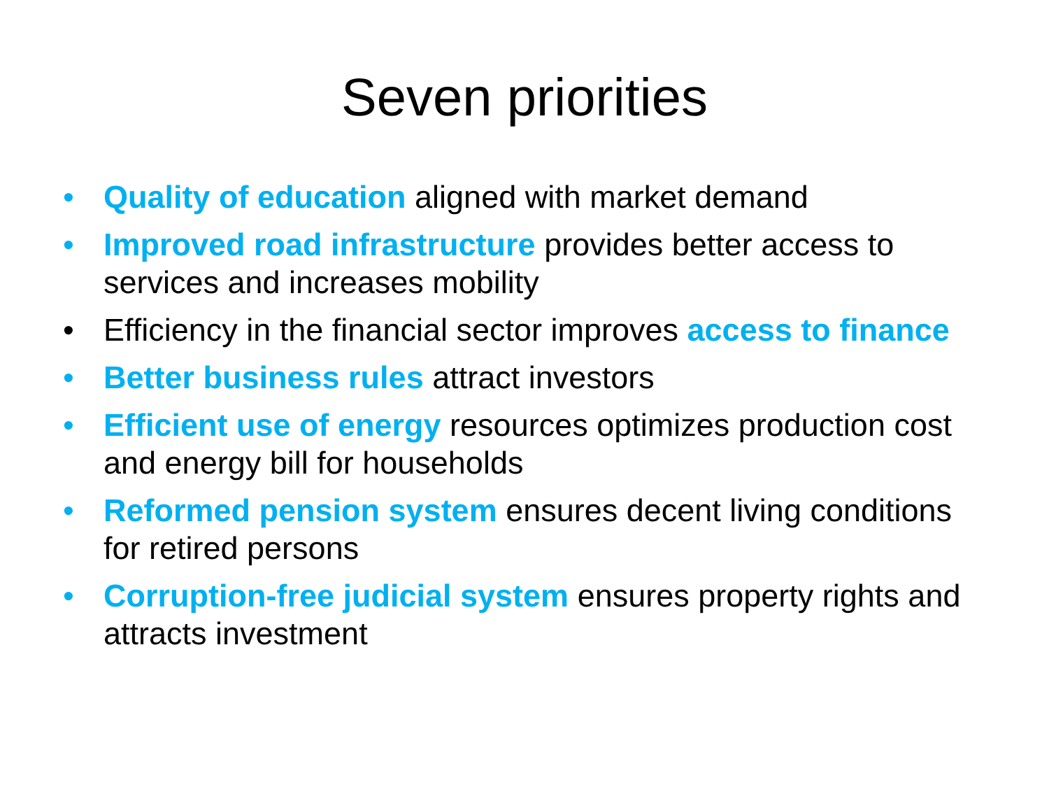Seven priorities
• Quality of education aligned with market demand
• Improved road infrastructure provides better access to services and increases mobility
• Efficiency in the financial sector improves access to finance
• Better business rules attract investors
• Efficient use of energy resources optimizes production cost and energy bill for households
• Reformed pension system ensures decent living conditions for retired persons
• Corruption-free judicial system ensures property rights and attracts investment